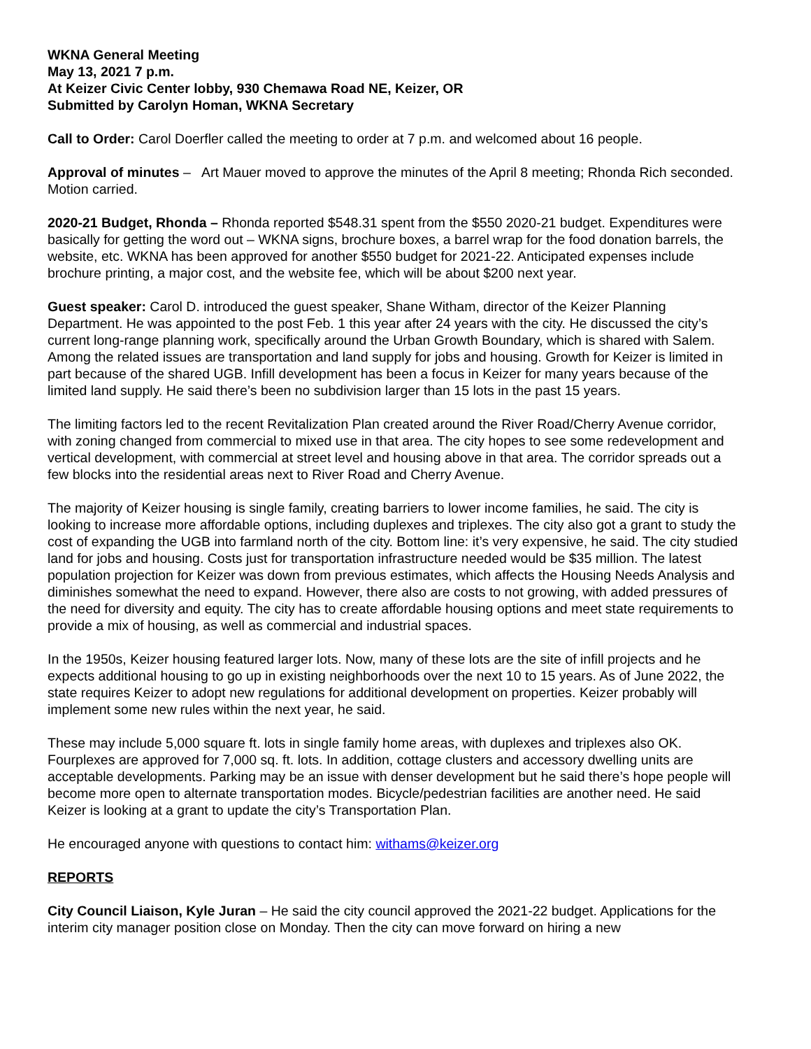WKNA General Meeting
May 13, 2021 7 p.m.
At Keizer Civic Center lobby, 930 Chemawa Road NE, Keizer, OR
Submitted by Carolyn Homan, WKNA Secretary
Call to Order: Carol Doerfler called the meeting to order at 7 p.m. and welcomed about 16 people.
Approval of minutes – Art Mauer moved to approve the minutes of the April 8 meeting; Rhonda Rich seconded. Motion carried.
2020-21 Budget, Rhonda – Rhonda reported $548.31 spent from the $550 2020-21 budget. Expenditures were basically for getting the word out – WKNA signs, brochure boxes, a barrel wrap for the food donation barrels, the website, etc. WKNA has been approved for another $550 budget for 2021-22. Anticipated expenses include brochure printing, a major cost, and the website fee, which will be about $200 next year.
Guest speaker: Carol D. introduced the guest speaker, Shane Witham, director of the Keizer Planning Department. He was appointed to the post Feb. 1 this year after 24 years with the city. He discussed the city’s current long-range planning work, specifically around the Urban Growth Boundary, which is shared with Salem. Among the related issues are transportation and land supply for jobs and housing. Growth for Keizer is limited in part because of the shared UGB. Infill development has been a focus in Keizer for many years because of the limited land supply. He said there’s been no subdivision larger than 15 lots in the past 15 years.
The limiting factors led to the recent Revitalization Plan created around the River Road/Cherry Avenue corridor, with zoning changed from commercial to mixed use in that area. The city hopes to see some redevelopment and vertical development, with commercial at street level and housing above in that area. The corridor spreads out a few blocks into the residential areas next to River Road and Cherry Avenue.
The majority of Keizer housing is single family, creating barriers to lower income families, he said. The city is looking to increase more affordable options, including duplexes and triplexes. The city also got a grant to study the cost of expanding the UGB into farmland north of the city. Bottom line: it’s very expensive, he said. The city studied land for jobs and housing. Costs just for transportation infrastructure needed would be $35 million. The latest population projection for Keizer was down from previous estimates, which affects the Housing Needs Analysis and diminishes somewhat the need to expand. However, there also are costs to not growing, with added pressures of the need for diversity and equity. The city has to create affordable housing options and meet state requirements to provide a mix of housing, as well as commercial and industrial spaces.
In the 1950s, Keizer housing featured larger lots. Now, many of these lots are the site of infill projects and he expects additional housing to go up in existing neighborhoods over the next 10 to 15 years. As of June 2022, the state requires Keizer to adopt new regulations for additional development on properties. Keizer probably will implement some new rules within the next year, he said.
These may include 5,000 square ft. lots in single family home areas, with duplexes and triplexes also OK. Fourplexes are approved for 7,000 sq. ft. lots. In addition, cottage clusters and accessory dwelling units are acceptable developments. Parking may be an issue with denser development but he said there’s hope people will become more open to alternate transportation modes. Bicycle/pedestrian facilities are another need. He said Keizer is looking at a grant to update the city’s Transportation Plan.
He encouraged anyone with questions to contact him: withams@keizer.org
REPORTS
City Council Liaison, Kyle Juran – He said the city council approved the 2021-22 budget. Applications for the interim city manager position close on Monday. Then the city can move forward on hiring a new